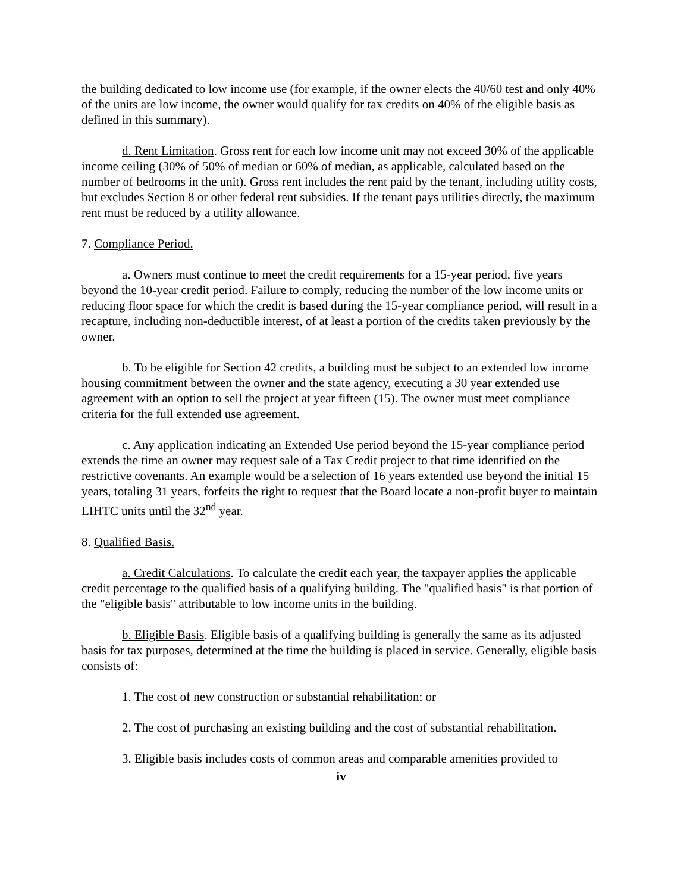the building dedicated to low income use (for example, if the owner elects the 40/60 test and only 40% of the units are low income, the owner would qualify for tax credits on 40% of the eligible basis as defined in this summary).
d. Rent Limitation. Gross rent for each low income unit may not exceed 30% of the applicable income ceiling (30% of 50% of median or 60% of median, as applicable, calculated based on the number of bedrooms in the unit). Gross rent includes the rent paid by the tenant, including utility costs, but excludes Section 8 or other federal rent subsidies. If the tenant pays utilities directly, the maximum rent must be reduced by a utility allowance.
7. Compliance Period.
a. Owners must continue to meet the credit requirements for a 15-year period, five years beyond the 10-year credit period. Failure to comply, reducing the number of the low income units or reducing floor space for which the credit is based during the 15-year compliance period, will result in a recapture, including non-deductible interest, of at least a portion of the credits taken previously by the owner.
b. To be eligible for Section 42 credits, a building must be subject to an extended low income housing commitment between the owner and the state agency, executing a 30 year extended use agreement with an option to sell the project at year fifteen (15). The owner must meet compliance criteria for the full extended use agreement.
c. Any application indicating an Extended Use period beyond the 15-year compliance period extends the time an owner may request sale of a Tax Credit project to that time identified on the restrictive covenants. An example would be a selection of 16 years extended use beyond the initial 15 years, totaling 31 years, forfeits the right to request that the Board locate a non-profit buyer to maintain LIHTC units until the 32<sup>nd</sup> year.
8. Qualified Basis.
a. Credit Calculations. To calculate the credit each year, the taxpayer applies the applicable credit percentage to the qualified basis of a qualifying building. The "qualified basis" is that portion of the "eligible basis" attributable to low income units in the building.
b. Eligible Basis. Eligible basis of a qualifying building is generally the same as its adjusted basis for tax purposes, determined at the time the building is placed in service. Generally, eligible basis consists of:
1. The cost of new construction or substantial rehabilitation; or
2. The cost of purchasing an existing building and the cost of substantial rehabilitation.
3. Eligible basis includes costs of common areas and comparable amenities provided to
iv